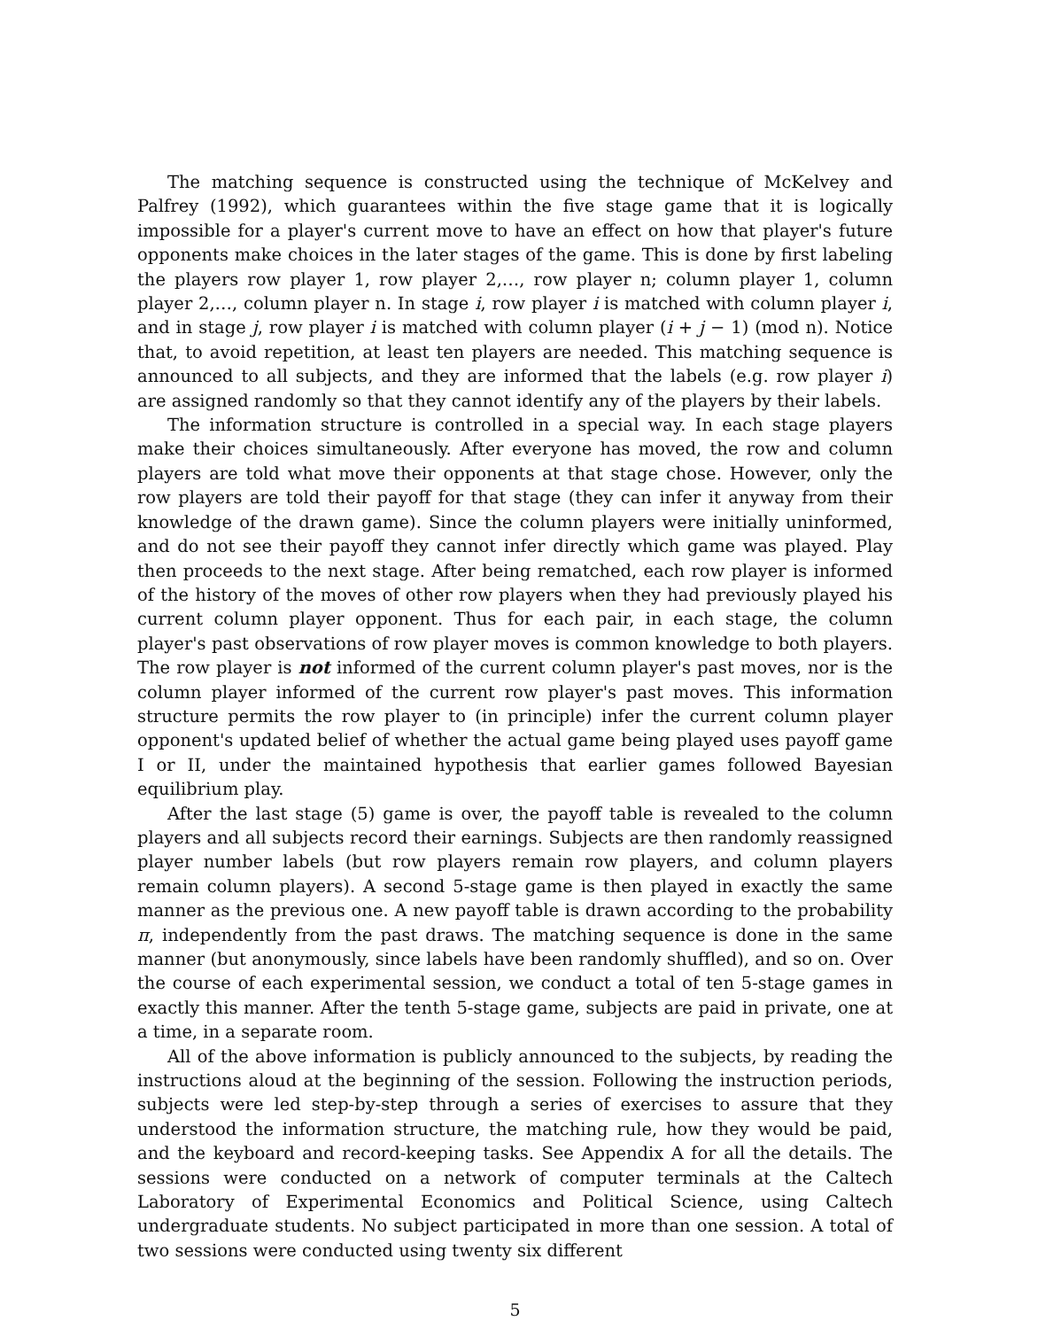The matching sequence is constructed using the technique of McKelvey and Palfrey (1992), which guarantees within the five stage game that it is logically impossible for a player's current move to have an effect on how that player's future opponents make choices in the later stages of the game. This is done by first labeling the players row player 1, row player 2,…, row player n; column player 1, column player 2,…, column player n. In stage i, row player i is matched with column player i, and in stage j, row player i is matched with column player (i + j − 1) (mod n). Notice that, to avoid repetition, at least ten players are needed. This matching sequence is announced to all subjects, and they are informed that the labels (e.g. row player i) are assigned randomly so that they cannot identify any of the players by their labels.
The information structure is controlled in a special way. In each stage players make their choices simultaneously. After everyone has moved, the row and column players are told what move their opponents at that stage chose. However, only the row players are told their payoff for that stage (they can infer it anyway from their knowledge of the drawn game). Since the column players were initially uninformed, and do not see their payoff they cannot infer directly which game was played. Play then proceeds to the next stage. After being rematched, each row player is informed of the history of the moves of other row players when they had previously played his current column player opponent. Thus for each pair, in each stage, the column player's past observations of row player moves is common knowledge to both players. The row player is not informed of the current column player's past moves, nor is the column player informed of the current row player's past moves. This information structure permits the row player to (in principle) infer the current column player opponent's updated belief of whether the actual game being played uses payoff game I or II, under the maintained hypothesis that earlier games followed Bayesian equilibrium play.
After the last stage (5) game is over, the payoff table is revealed to the column players and all subjects record their earnings. Subjects are then randomly reassigned player number labels (but row players remain row players, and column players remain column players). A second 5-stage game is then played in exactly the same manner as the previous one. A new payoff table is drawn according to the probability π, independently from the past draws. The matching sequence is done in the same manner (but anonymously, since labels have been randomly shuffled), and so on. Over the course of each experimental session, we conduct a total of ten 5-stage games in exactly this manner. After the tenth 5-stage game, subjects are paid in private, one at a time, in a separate room.
All of the above information is publicly announced to the subjects, by reading the instructions aloud at the beginning of the session. Following the instruction periods, subjects were led step-by-step through a series of exercises to assure that they understood the information structure, the matching rule, how they would be paid, and the keyboard and record-keeping tasks. See Appendix A for all the details. The sessions were conducted on a network of computer terminals at the Caltech Laboratory of Experimental Economics and Political Science, using Caltech undergraduate students. No subject participated in more than one session. A total of two sessions were conducted using twenty six different
5